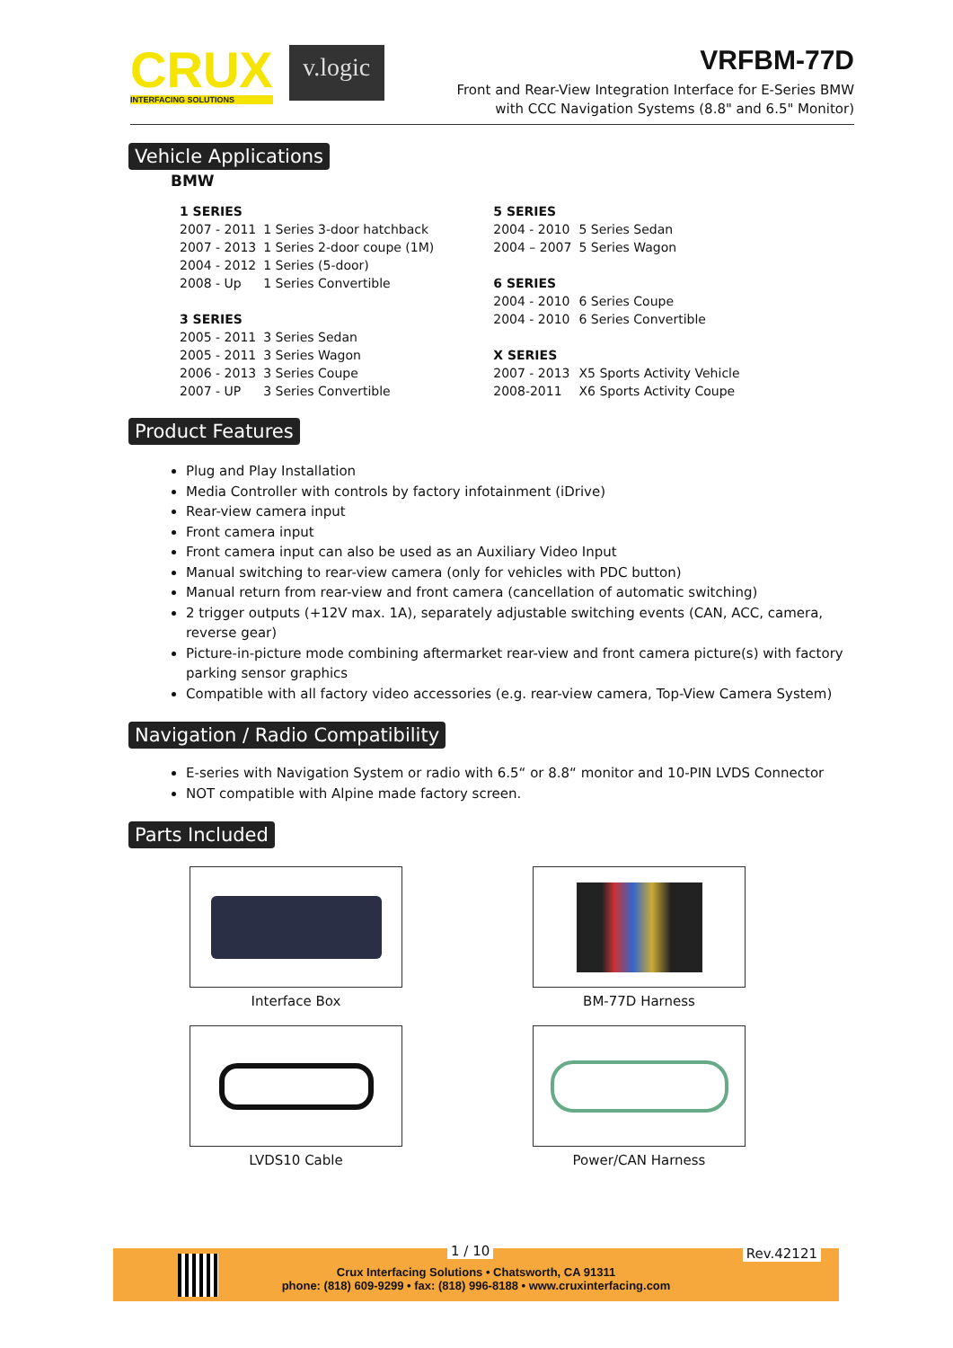CRUX
INTERFACING SOLUTIONS
v.logic
VRFBM-77D
Front and Rear-View Integration Interface for E-Series BMW
with CCC Navigation Systems (8.8" and 6.5" Monitor)
Vehicle Applications
BMW
| 1 SERIES | | | 5 SERIES | |
| 2007 - 2011 | 1 Series 3-door hatchback | | 2004 - 2010 | 5 Series Sedan |
| 2007 - 2013 | 1 Series 2-door coupe (1M) | | 2004 – 2007 | 5 Series Wagon |
| 2004 - 2012 | 1 Series (5-door) | | | |
| 2008 - Up | 1 Series Convertible | | 6 SERIES | |
| | | | 2004 - 2010 | 6 Series Coupe |
| 3 SERIES | | | 2004 - 2010 | 6 Series Convertible |
| 2005 - 2011 | 3 Series Sedan | | | |
| 2005 - 2011 | 3 Series Wagon | | X SERIES | |
| 2006 - 2013 | 3 Series Coupe | | 2007 - 2013 | X5 Sports Activity Vehicle |
| 2007 - UP | 3 Series Convertible | | 2008-2011 | X6 Sports Activity Coupe |
Product Features
Plug and Play Installation
Media Controller with controls by factory infotainment (iDrive)
Rear-view camera input
Front camera input
Front camera input can also be used as an Auxiliary Video Input
Manual switching to rear-view camera (only for vehicles with PDC button)
Manual return from rear-view and front camera (cancellation of automatic switching)
2 trigger outputs (+12V max. 1A), separately adjustable switching events (CAN, ACC, camera, reverse gear)
Picture-in-picture mode combining aftermarket rear-view and front camera picture(s) with factory parking sensor graphics
Compatible with all factory video accessories (e.g. rear-view camera, Top-View Camera System)
Navigation / Radio Compatibility
E-series with Navigation System or radio with 6.5“ or 8.8“ monitor and 10-PIN LVDS Connector
NOT compatible with Alpine made factory screen.
Parts Included
Interface Box
BM-77D Harness
LVDS10 Cable
Power/CAN Harness
1 / 10 Rev.42121
Crux Interfacing Solutions • Chatsworth, CA 91311
phone: (818) 609-9299 • fax: (818) 996-8188 • www.cruxinterfacing.com